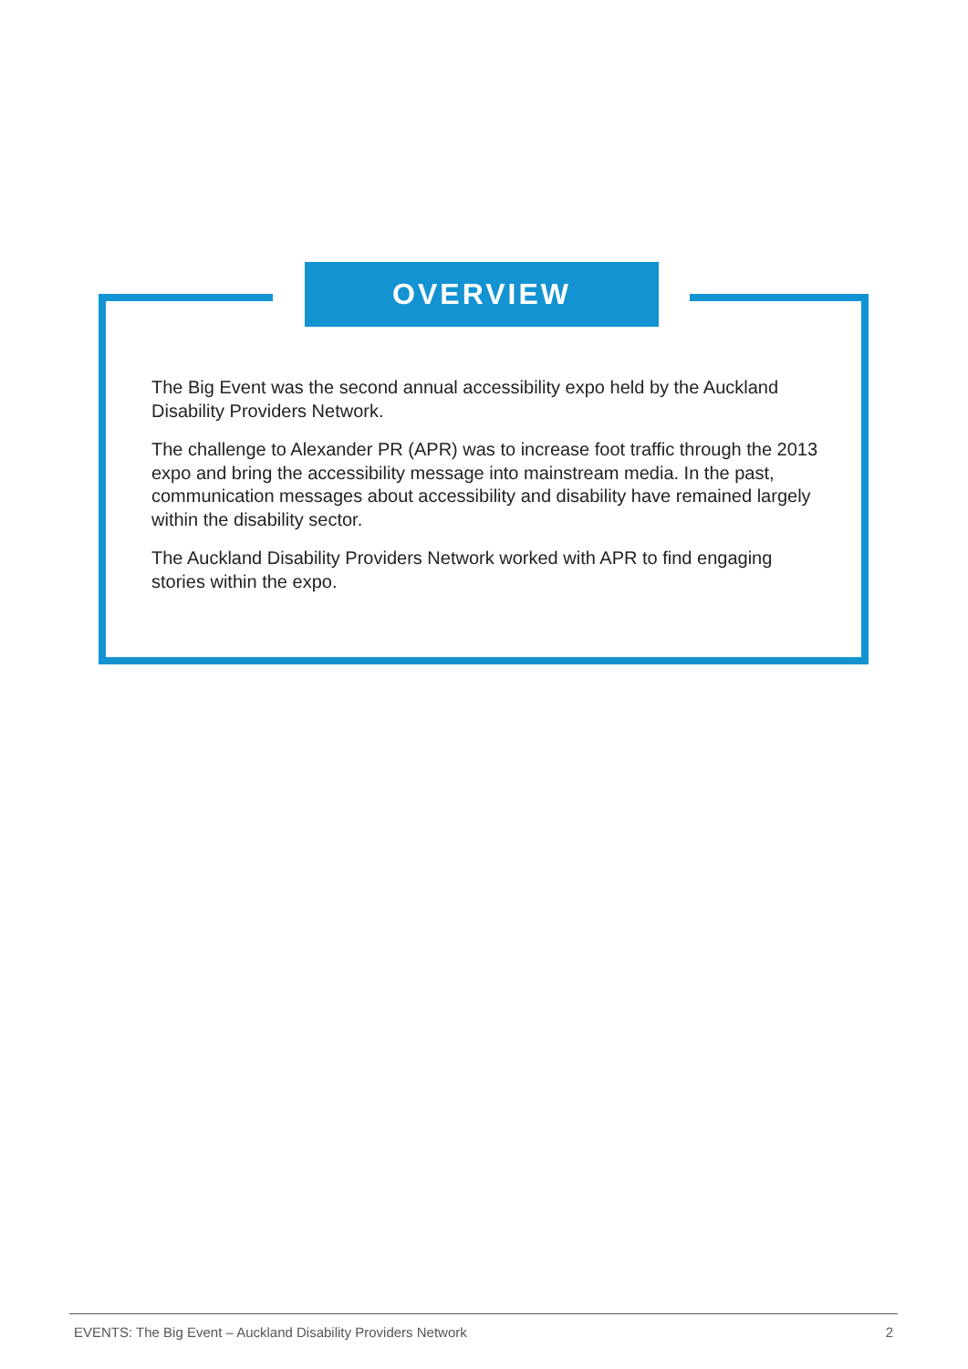OVERVIEW
The Big Event was the second annual accessibility expo held by the Auckland Disability Providers Network.
The challenge to Alexander PR (APR) was to increase foot traffic through the 2013 expo and bring the accessibility message into mainstream media. In the past, communication messages about accessibility and disability have remained largely within the disability sector.
The Auckland Disability Providers Network worked with APR to find engaging stories within the expo.
EVENTS: The Big Event – Auckland Disability Providers Network 2